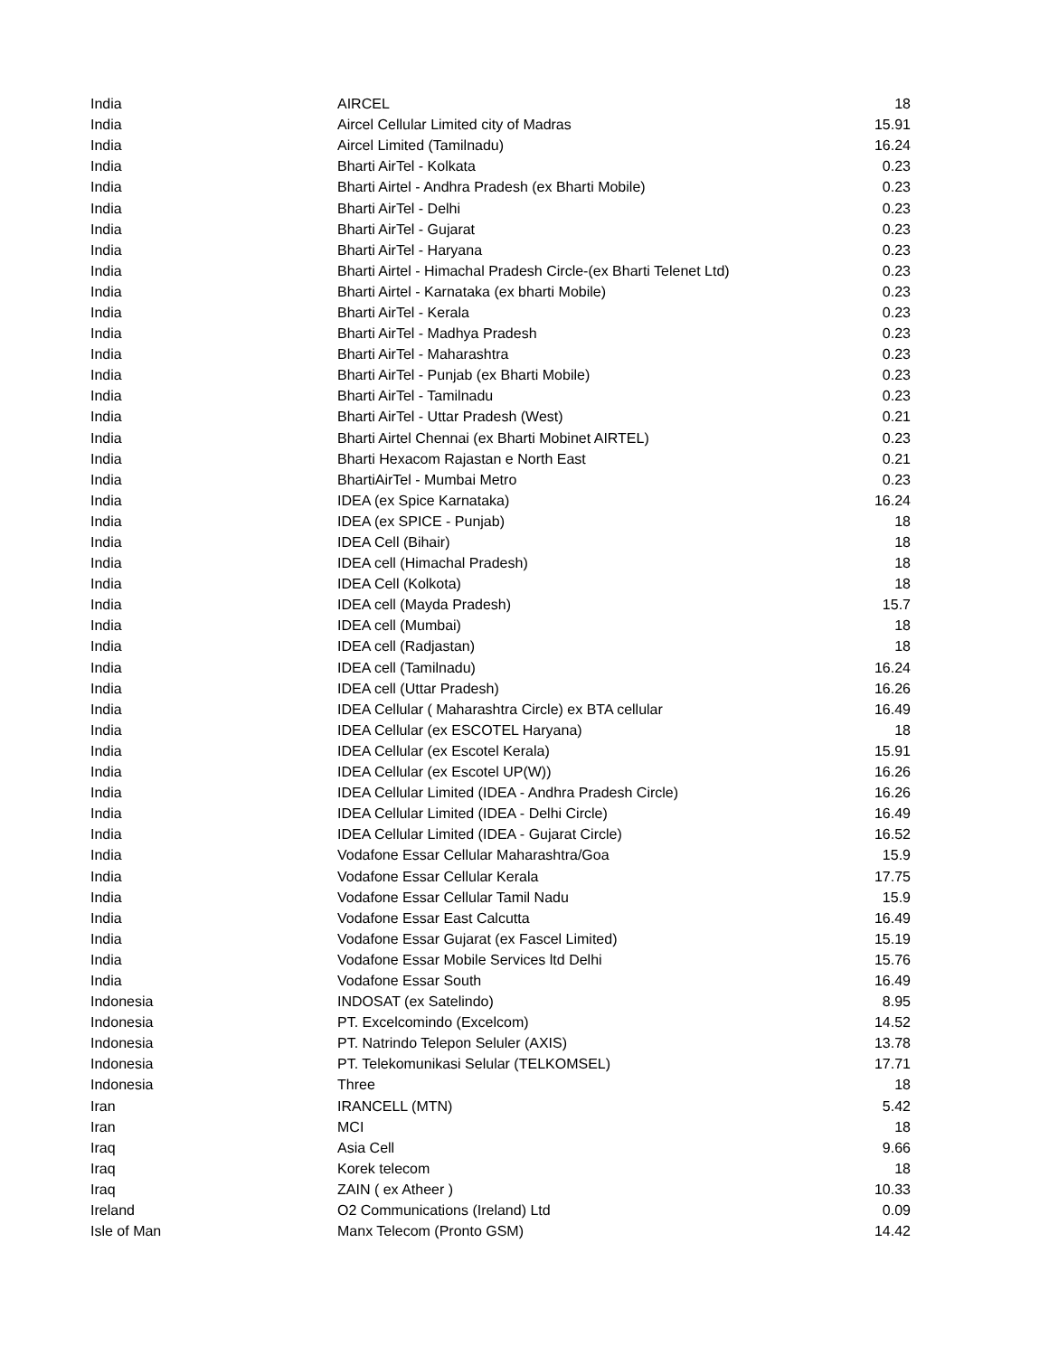| India | AIRCEL | 18 |
| India | Aircel Cellular Limited city of Madras | 15.91 |
| India | Aircel Limited (Tamilnadu) | 16.24 |
| India | Bharti AirTel - Kolkata | 0.23 |
| India | Bharti Airtel - Andhra Pradesh (ex Bharti Mobile) | 0.23 |
| India | Bharti AirTel - Delhi | 0.23 |
| India | Bharti AirTel - Gujarat | 0.23 |
| India | Bharti AirTel - Haryana | 0.23 |
| India | Bharti Airtel - Himachal Pradesh Circle-(ex Bharti Telenet Ltd) | 0.23 |
| India | Bharti Airtel - Karnataka (ex bharti Mobile) | 0.23 |
| India | Bharti AirTel - Kerala | 0.23 |
| India | Bharti AirTel - Madhya Pradesh | 0.23 |
| India | Bharti AirTel - Maharashtra | 0.23 |
| India | Bharti AirTel - Punjab (ex Bharti Mobile) | 0.23 |
| India | Bharti AirTel - Tamilnadu | 0.23 |
| India | Bharti AirTel - Uttar Pradesh (West) | 0.21 |
| India | Bharti Airtel Chennai (ex Bharti Mobinet AIRTEL) | 0.23 |
| India | Bharti Hexacom Rajastan e North East | 0.21 |
| India | BhartiAirTel - Mumbai Metro | 0.23 |
| India | IDEA (ex Spice Karnataka) | 16.24 |
| India | IDEA (ex SPICE - Punjab) | 18 |
| India | IDEA Cell (Bihair) | 18 |
| India | IDEA cell (Himachal Pradesh) | 18 |
| India | IDEA Cell (Kolkota) | 18 |
| India | IDEA cell (Mayda Pradesh) | 15.7 |
| India | IDEA cell (Mumbai) | 18 |
| India | IDEA cell (Radjastan) | 18 |
| India | IDEA cell (Tamilnadu) | 16.24 |
| India | IDEA cell (Uttar Pradesh) | 16.26 |
| India | IDEA Cellular ( Maharashtra Circle) ex BTA cellular | 16.49 |
| India | IDEA Cellular (ex ESCOTEL Haryana) | 18 |
| India | IDEA Cellular (ex Escotel Kerala) | 15.91 |
| India | IDEA Cellular (ex Escotel UP(W)) | 16.26 |
| India | IDEA Cellular Limited (IDEA - Andhra Pradesh Circle) | 16.26 |
| India | IDEA Cellular Limited (IDEA - Delhi Circle) | 16.49 |
| India | IDEA Cellular Limited (IDEA - Gujarat Circle) | 16.52 |
| India | Vodafone Essar Cellular Maharashtra/Goa | 15.9 |
| India | Vodafone Essar Cellular Kerala | 17.75 |
| India | Vodafone Essar Cellular Tamil Nadu | 15.9 |
| India | Vodafone Essar East Calcutta | 16.49 |
| India | Vodafone Essar Gujarat (ex Fascel Limited) | 15.19 |
| India | Vodafone Essar Mobile Services ltd Delhi | 15.76 |
| India | Vodafone Essar South | 16.49 |
| Indonesia | INDOSAT (ex Satelindo) | 8.95 |
| Indonesia | PT. Excelcomindo (Excelcom) | 14.52 |
| Indonesia | PT. Natrindo Telepon Seluler (AXIS) | 13.78 |
| Indonesia | PT. Telekomunikasi Selular (TELKOMSEL) | 17.71 |
| Indonesia | Three | 18 |
| Iran | IRANCELL (MTN) | 5.42 |
| Iran | MCI | 18 |
| Iraq | Asia Cell | 9.66 |
| Iraq | Korek telecom | 18 |
| Iraq | ZAIN ( ex Atheer ) | 10.33 |
| Ireland | O2 Communications (Ireland) Ltd | 0.09 |
| Isle of Man | Manx Telecom (Pronto GSM) | 14.42 |